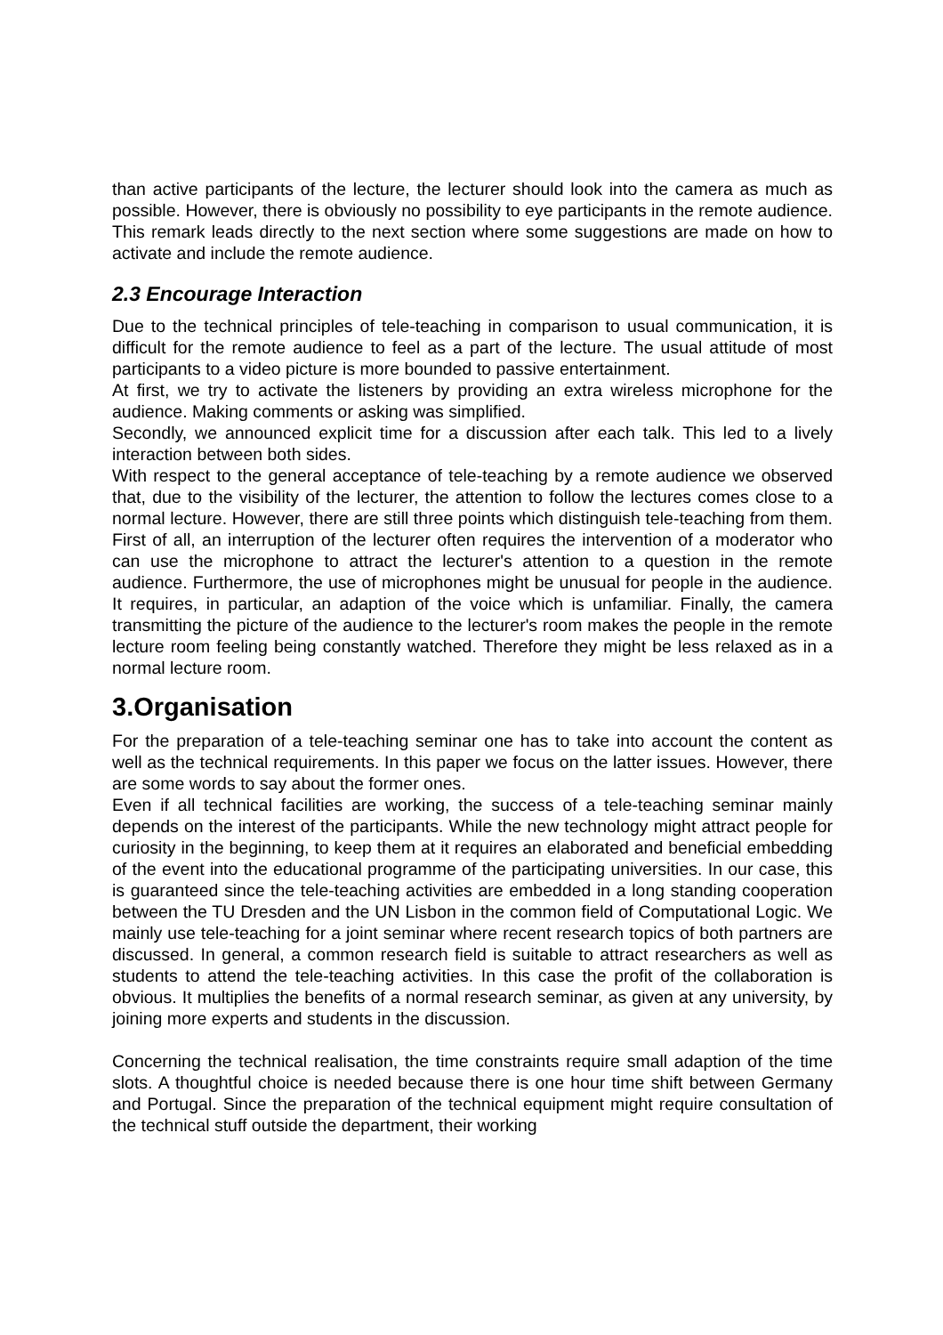than active participants of the lecture, the lecturer should look into the camera as much as possible. However, there is obviously no possibility to eye participants in the remote audience. This remark leads directly to the next section where some suggestions are made on how to activate and include the remote audience.
2.3 Encourage Interaction
Due to the technical principles of tele-teaching in comparison to usual communication, it is difficult for the remote audience to feel as a part of the lecture. The usual attitude of most participants to a video picture is more bounded to passive entertainment.
At first, we try to activate the listeners by providing an extra wireless microphone for the audience. Making comments or asking was simplified.
Secondly, we announced explicit time for a discussion after each talk. This led to a lively interaction between both sides.
With respect to the general acceptance of tele-teaching by a remote audience we observed that, due to the visibility of the lecturer, the attention to follow the lectures comes close to a normal lecture. However, there are still three points which distinguish tele-teaching from them. First of all, an interruption of the lecturer often requires the intervention of a moderator who can use the microphone to attract the lecturer's attention to a question in the remote audience. Furthermore, the use of microphones might be unusual for people in the audience. It requires, in particular, an adaption of the voice which is unfamiliar. Finally, the camera transmitting the picture of the audience to the lecturer's room makes the people in the remote lecture room feeling being constantly watched. Therefore they might be less relaxed as in a normal lecture room.
3.Organisation
For the preparation of a tele-teaching seminar one has to take into account the content as well as the technical requirements. In this paper we focus on the latter issues. However, there are some words to say about the former ones.
Even if all technical facilities are working, the success of a tele-teaching seminar mainly depends on the interest of the participants. While the new technology might attract people for curiosity in the beginning, to keep them at it requires an elaborated and beneficial embedding of the event into the educational programme of the participating universities. In our case, this is guaranteed since the tele-teaching activities are embedded in a long standing cooperation between the TU Dresden and the UN Lisbon in the common field of Computational Logic. We mainly use tele-teaching for a joint seminar where recent research topics of both partners are discussed. In general, a common research field is suitable to attract researchers as well as students to attend the tele-teaching activities. In this case the profit of the collaboration is obvious. It multiplies the benefits of a normal research seminar, as given at any university, by joining more experts and students in the discussion.
Concerning the technical realisation, the time constraints require small adaption of the time slots. A thoughtful choice is needed because there is one hour time shift between Germany and Portugal. Since the preparation of the technical equipment might require consultation of the technical stuff outside the department, their working